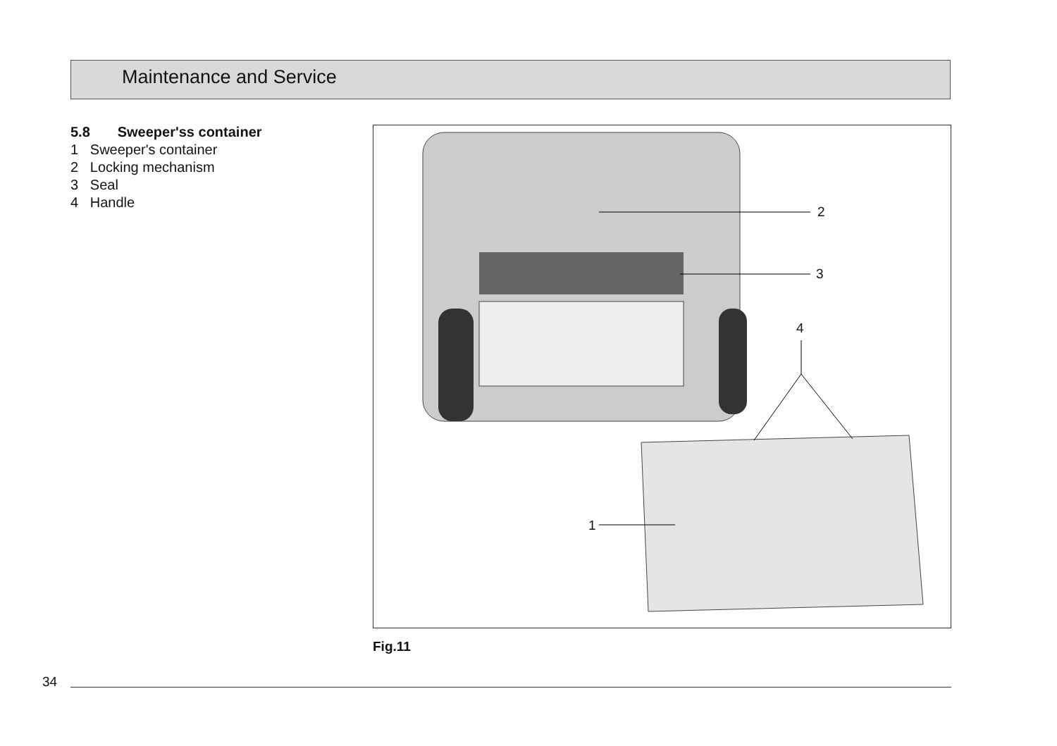Maintenance and Service
5.8 Sweeper'ss container
1 Sweeper's container
2 Locking mechanism
3 Seal
4 Handle
2
3
4
1
Fig.11
34